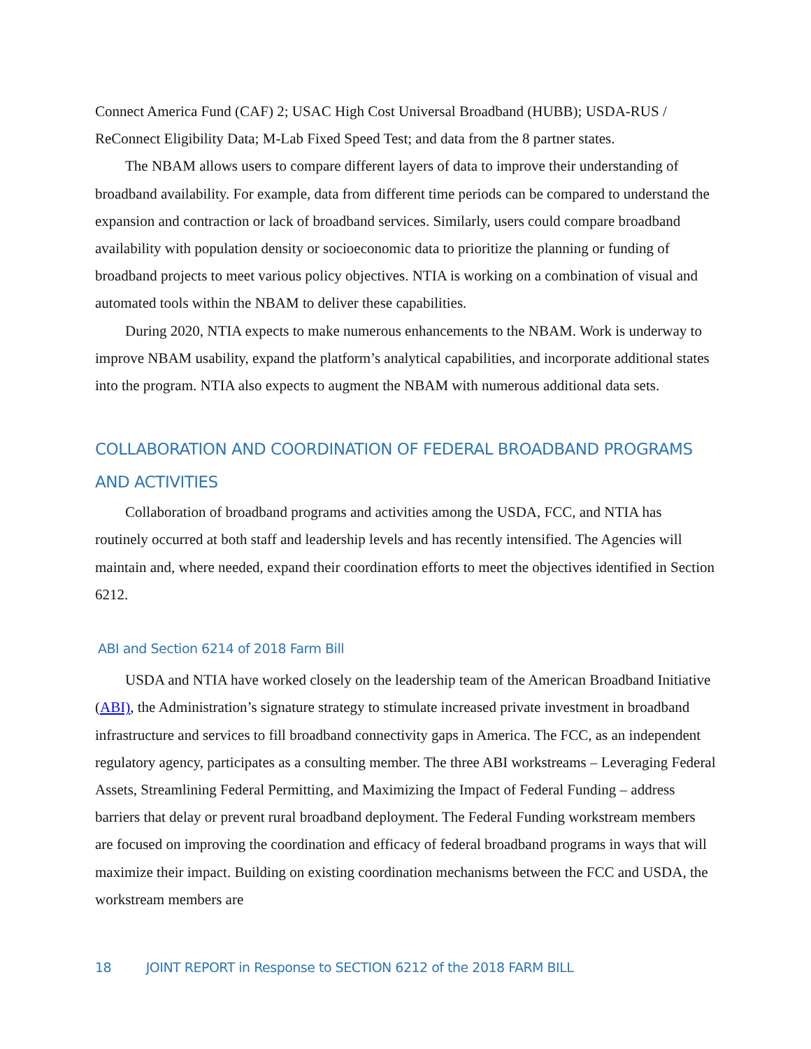Connect America Fund (CAF) 2; USAC High Cost Universal Broadband (HUBB); USDA-RUS / ReConnect Eligibility Data; M-Lab Fixed Speed Test; and data from the 8 partner states.
The NBAM allows users to compare different layers of data to improve their understanding of broadband availability. For example, data from different time periods can be compared to understand the expansion and contraction or lack of broadband services. Similarly, users could compare broadband availability with population density or socioeconomic data to prioritize the planning or funding of broadband projects to meet various policy objectives. NTIA is working on a combination of visual and automated tools within the NBAM to deliver these capabilities.
During 2020, NTIA expects to make numerous enhancements to the NBAM. Work is underway to improve NBAM usability, expand the platform’s analytical capabilities, and incorporate additional states into the program. NTIA also expects to augment the NBAM with numerous additional data sets.
COLLABORATION AND COORDINATION OF FEDERAL BROADBAND PROGRAMS AND ACTIVITIES
Collaboration of broadband programs and activities among the USDA, FCC, and NTIA has routinely occurred at both staff and leadership levels and has recently intensified. The Agencies will maintain and, where needed, expand their coordination efforts to meet the objectives identified in Section 6212.
ABI and Section 6214 of 2018 Farm Bill
USDA and NTIA have worked closely on the leadership team of the American Broadband Initiative (ABI), the Administration’s signature strategy to stimulate increased private investment in broadband infrastructure and services to fill broadband connectivity gaps in America. The FCC, as an independent regulatory agency, participates as a consulting member. The three ABI workstreams – Leveraging Federal Assets, Streamlining Federal Permitting, and Maximizing the Impact of Federal Funding – address barriers that delay or prevent rural broadband deployment. The Federal Funding workstream members are focused on improving the coordination and efficacy of federal broadband programs in ways that will maximize their impact. Building on existing coordination mechanisms between the FCC and USDA, the workstream members are
18 JOINT REPORT in Response to SECTION 6212 of the 2018 FARM BILL